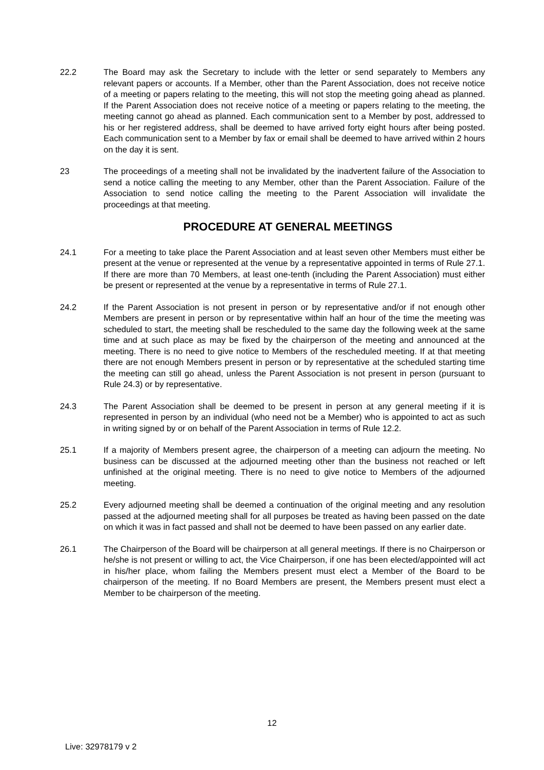22.2 The Board may ask the Secretary to include with the letter or send separately to Members any relevant papers or accounts. If a Member, other than the Parent Association, does not receive notice of a meeting or papers relating to the meeting, this will not stop the meeting going ahead as planned. If the Parent Association does not receive notice of a meeting or papers relating to the meeting, the meeting cannot go ahead as planned. Each communication sent to a Member by post, addressed to his or her registered address, shall be deemed to have arrived forty eight hours after being posted. Each communication sent to a Member by fax or email shall be deemed to have arrived within 2 hours on the day it is sent.
23 The proceedings of a meeting shall not be invalidated by the inadvertent failure of the Association to send a notice calling the meeting to any Member, other than the Parent Association. Failure of the Association to send notice calling the meeting to the Parent Association will invalidate the proceedings at that meeting.
PROCEDURE AT GENERAL MEETINGS
24.1 For a meeting to take place the Parent Association and at least seven other Members must either be present at the venue or represented at the venue by a representative appointed in terms of Rule 27.1. If there are more than 70 Members, at least one-tenth (including the Parent Association) must either be present or represented at the venue by a representative in terms of Rule 27.1.
24.2 If the Parent Association is not present in person or by representative and/or if not enough other Members are present in person or by representative within half an hour of the time the meeting was scheduled to start, the meeting shall be rescheduled to the same day the following week at the same time and at such place as may be fixed by the chairperson of the meeting and announced at the meeting. There is no need to give notice to Members of the rescheduled meeting. If at that meeting there are not enough Members present in person or by representative at the scheduled starting time the meeting can still go ahead, unless the Parent Association is not present in person (pursuant to Rule 24.3) or by representative.
24.3 The Parent Association shall be deemed to be present in person at any general meeting if it is represented in person by an individual (who need not be a Member) who is appointed to act as such in writing signed by or on behalf of the Parent Association in terms of Rule 12.2.
25.1 If a majority of Members present agree, the chairperson of a meeting can adjourn the meeting. No business can be discussed at the adjourned meeting other than the business not reached or left unfinished at the original meeting. There is no need to give notice to Members of the adjourned meeting.
25.2 Every adjourned meeting shall be deemed a continuation of the original meeting and any resolution passed at the adjourned meeting shall for all purposes be treated as having been passed on the date on which it was in fact passed and shall not be deemed to have been passed on any earlier date.
26.1 The Chairperson of the Board will be chairperson at all general meetings. If there is no Chairperson or he/she is not present or willing to act, the Vice Chairperson, if one has been elected/appointed will act in his/her place, whom failing the Members present must elect a Member of the Board to be chairperson of the meeting. If no Board Members are present, the Members present must elect a Member to be chairperson of the meeting.
12
Live: 32978179 v 2